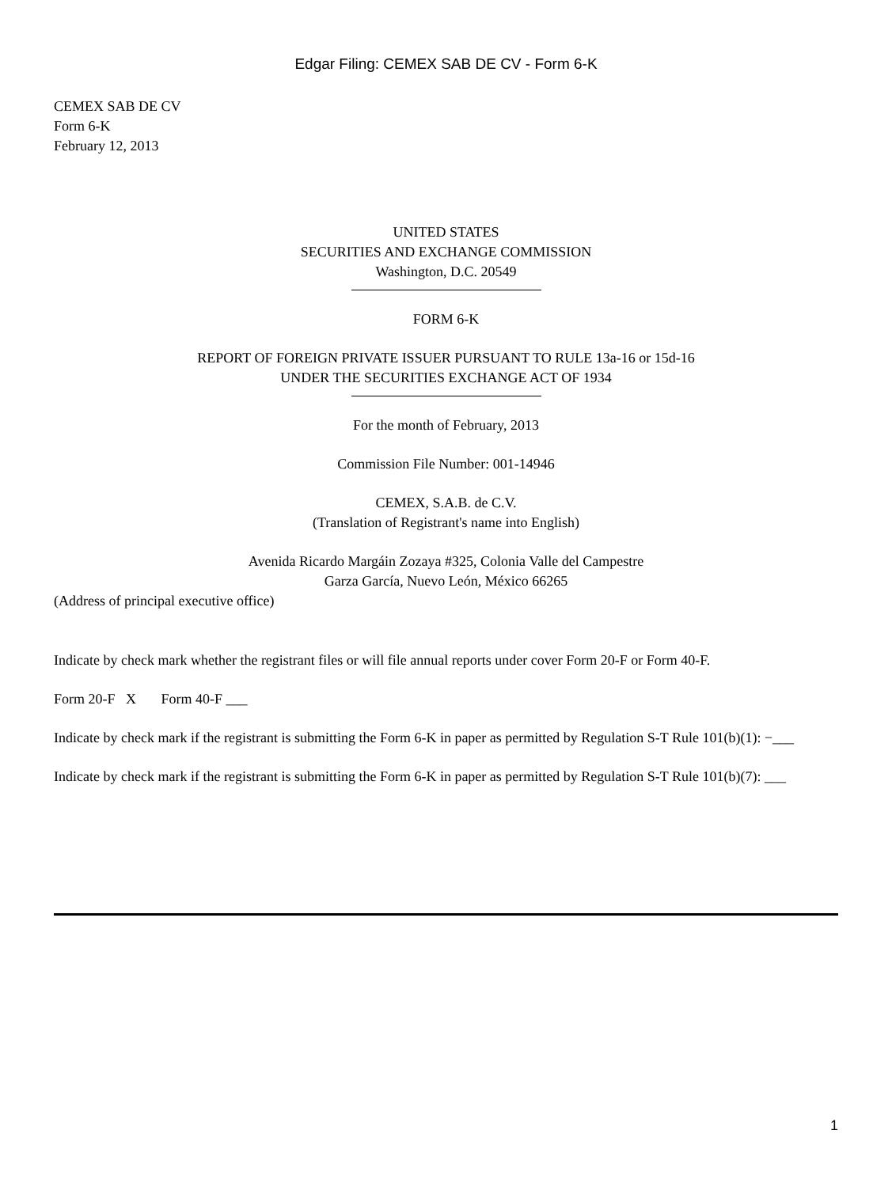Edgar Filing: CEMEX SAB DE CV - Form 6-K
CEMEX SAB DE CV
Form 6-K
February 12, 2013
UNITED STATES
SECURITIES AND EXCHANGE COMMISSION
Washington, D.C. 20549
FORM 6-K
REPORT OF FOREIGN PRIVATE ISSUER PURSUANT TO RULE 13a-16 or 15d-16
UNDER THE SECURITIES EXCHANGE ACT OF 1934
For the month of February, 2013
Commission File Number: 001-14946
CEMEX, S.A.B. de C.V.
(Translation of Registrant's name into English)
Avenida Ricardo Margáin Zozaya #325, Colonia Valle del Campestre
Garza García, Nuevo León, México 66265
(Address of principal executive office)
Indicate by check mark whether the registrant files or will file annual reports under cover Form 20-F or Form 40-F.
Form 20-F X Form 40-F ___
Indicate by check mark if the registrant is submitting the Form 6-K in paper as permitted by Regulation S-T Rule 101(b)(1): −___
Indicate by check mark if the registrant is submitting the Form 6-K in paper as permitted by Regulation S-T Rule 101(b)(7): ___
1